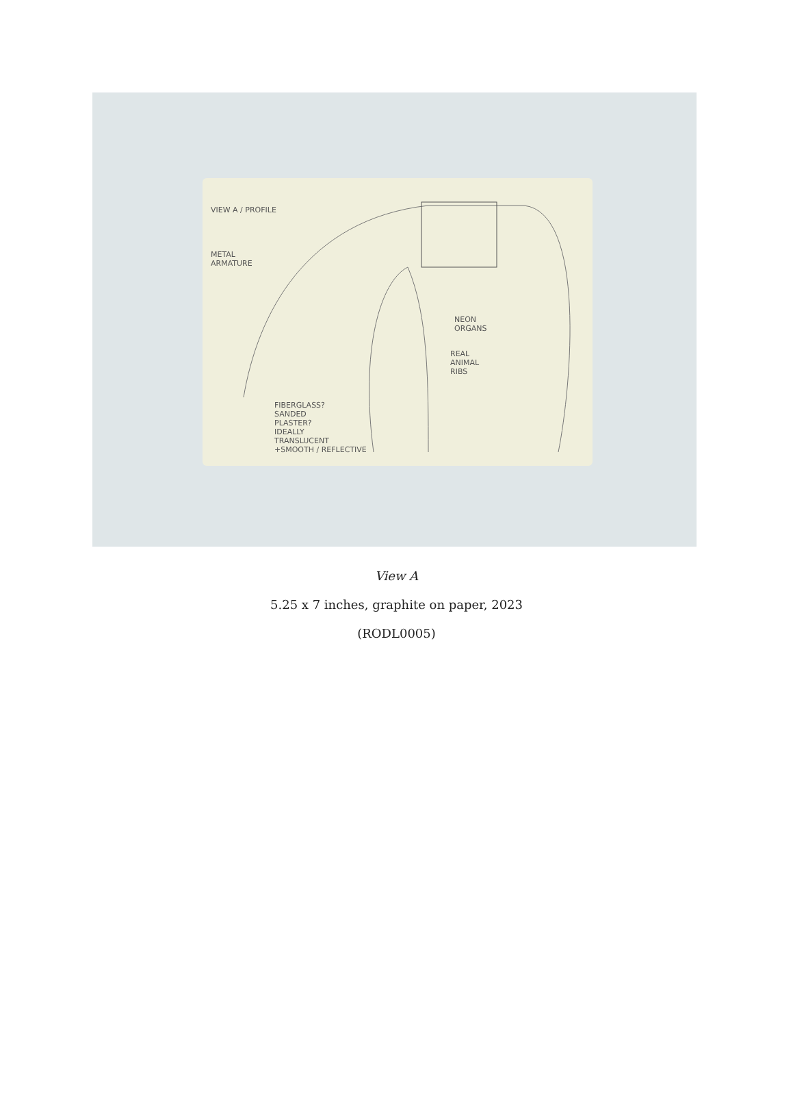VIEW A / PROFILE
METAL
ARMATURE
NEON
ORGANS
REAL
ANIMAL
RIBS
FIBERGLASS?
SANDED
PLASTER?
IDEALLY
TRANSLUCENT
+SMOOTH / REFLECTIVE
View A
5.25 x 7 inches, graphite on paper, 2023
(RODL0005)